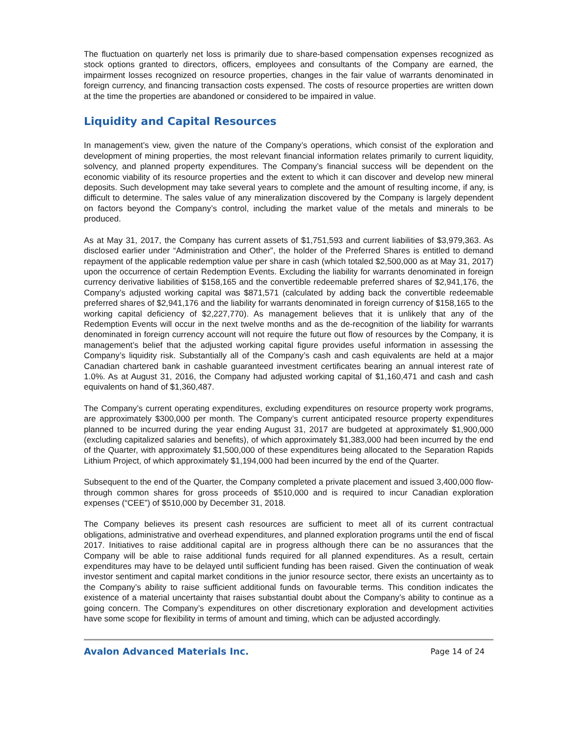The fluctuation on quarterly net loss is primarily due to share-based compensation expenses recognized as stock options granted to directors, officers, employees and consultants of the Company are earned, the impairment losses recognized on resource properties, changes in the fair value of warrants denominated in foreign currency, and financing transaction costs expensed. The costs of resource properties are written down at the time the properties are abandoned or considered to be impaired in value.
Liquidity and Capital Resources
In management’s view, given the nature of the Company’s operations, which consist of the exploration and development of mining properties, the most relevant financial information relates primarily to current liquidity, solvency, and planned property expenditures. The Company’s financial success will be dependent on the economic viability of its resource properties and the extent to which it can discover and develop new mineral deposits. Such development may take several years to complete and the amount of resulting income, if any, is difficult to determine. The sales value of any mineralization discovered by the Company is largely dependent on factors beyond the Company’s control, including the market value of the metals and minerals to be produced.
As at May 31, 2017, the Company has current assets of $1,751,593 and current liabilities of $3,979,363. As disclosed earlier under “Administration and Other”, the holder of the Preferred Shares is entitled to demand repayment of the applicable redemption value per share in cash (which totaled $2,500,000 as at May 31, 2017) upon the occurrence of certain Redemption Events. Excluding the liability for warrants denominated in foreign currency derivative liabilities of $158,165 and the convertible redeemable preferred shares of $2,941,176, the Company’s adjusted working capital was $871,571 (calculated by adding back the convertible redeemable preferred shares of $2,941,176 and the liability for warrants denominated in foreign currency of $158,165 to the working capital deficiency of $2,227,770). As management believes that it is unlikely that any of the Redemption Events will occur in the next twelve months and as the de-recognition of the liability for warrants denominated in foreign currency account will not require the future out flow of resources by the Company, it is management’s belief that the adjusted working capital figure provides useful information in assessing the Company’s liquidity risk. Substantially all of the Company’s cash and cash equivalents are held at a major Canadian chartered bank in cashable guaranteed investment certificates bearing an annual interest rate of 1.0%. As at August 31, 2016, the Company had adjusted working capital of $1,160,471 and cash and cash equivalents on hand of $1,360,487.
The Company’s current operating expenditures, excluding expenditures on resource property work programs, are approximately $300,000 per month. The Company’s current anticipated resource property expenditures planned to be incurred during the year ending August 31, 2017 are budgeted at approximately $1,900,000 (excluding capitalized salaries and benefits), of which approximately $1,383,000 had been incurred by the end of the Quarter, with approximately $1,500,000 of these expenditures being allocated to the Separation Rapids Lithium Project, of which approximately $1,194,000 had been incurred by the end of the Quarter.
Subsequent to the end of the Quarter, the Company completed a private placement and issued 3,400,000 flow-through common shares for gross proceeds of $510,000 and is required to incur Canadian exploration expenses (“CEE”) of $510,000 by December 31, 2018.
The Company believes its present cash resources are sufficient to meet all of its current contractual obligations, administrative and overhead expenditures, and planned exploration programs until the end of fiscal 2017. Initiatives to raise additional capital are in progress although there can be no assurances that the Company will be able to raise additional funds required for all planned expenditures. As a result, certain expenditures may have to be delayed until sufficient funding has been raised. Given the continuation of weak investor sentiment and capital market conditions in the junior resource sector, there exists an uncertainty as to the Company’s ability to raise sufficient additional funds on favourable terms. This condition indicates the existence of a material uncertainty that raises substantial doubt about the Company’s ability to continue as a going concern. The Company’s expenditures on other discretionary exploration and development activities have some scope for flexibility in terms of amount and timing, which can be adjusted accordingly.
Avalon Advanced Materials Inc. Page 14 of 24